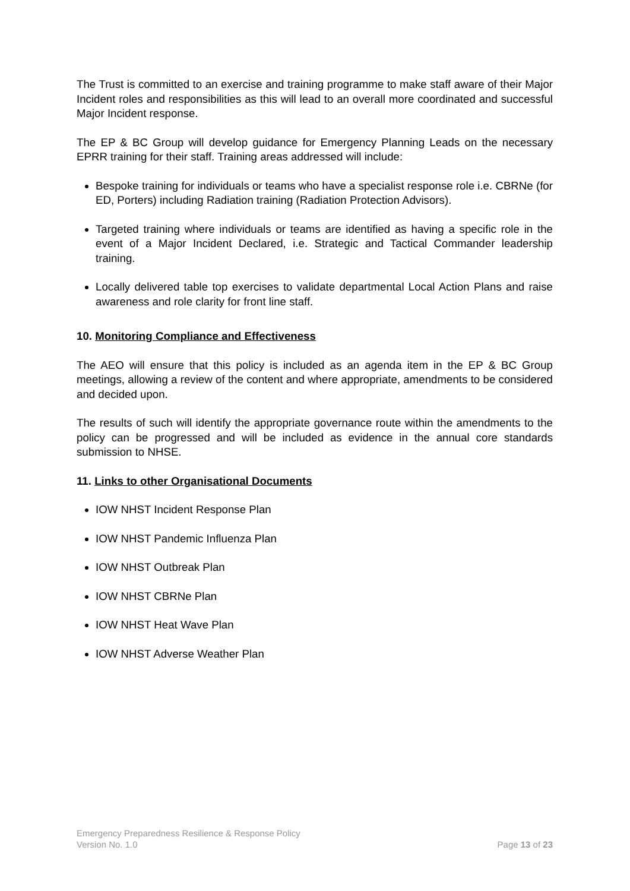The Trust is committed to an exercise and training programme to make staff aware of their Major Incident roles and responsibilities as this will lead to an overall more coordinated and successful Major Incident response.
The EP & BC Group will develop guidance for Emergency Planning Leads on the necessary EPRR training for their staff. Training areas addressed will include:
Bespoke training for individuals or teams who have a specialist response role i.e. CBRNe (for ED, Porters) including Radiation training (Radiation Protection Advisors).
Targeted training where individuals or teams are identified as having a specific role in the event of a Major Incident Declared, i.e. Strategic and Tactical Commander leadership training.
Locally delivered table top exercises to validate departmental Local Action Plans and raise awareness and role clarity for front line staff.
10. Monitoring Compliance and Effectiveness
The AEO will ensure that this policy is included as an agenda item in the EP & BC Group meetings, allowing a review of the content and where appropriate, amendments to be considered and decided upon.
The results of such will identify the appropriate governance route within the amendments to the policy can be progressed and will be included as evidence in the annual core standards submission to NHSE.
11. Links to other Organisational Documents
IOW NHST Incident Response Plan
IOW NHST Pandemic Influenza Plan
IOW NHST Outbreak Plan
IOW NHST CBRNe Plan
IOW NHST Heat Wave Plan
IOW NHST Adverse Weather Plan
Emergency Preparedness Resilience & Response Policy
Version No. 1.0 Page 13 of 23